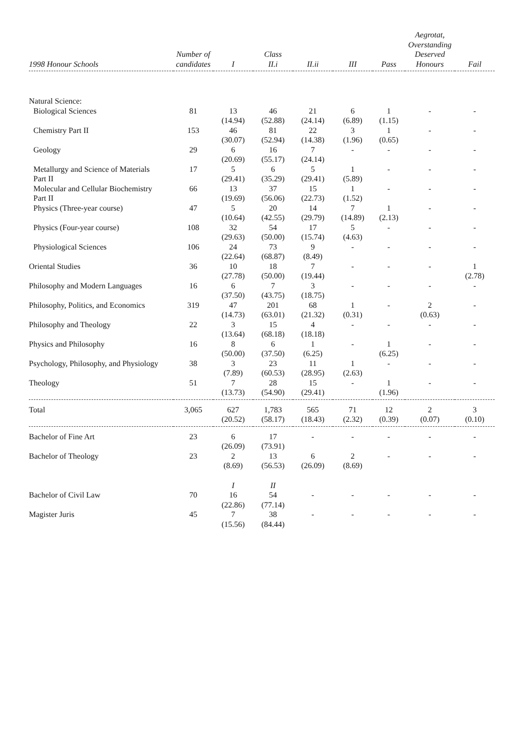| 1998 Honour Schools | Number of candidates | I | Class II.i | II.ii | III | Pass | Aegrotat, Overstanding Deserved Honours | Fail |
| --- | --- | --- | --- | --- | --- | --- | --- | --- |
| Natural Science: | | | | | | | | |
| Biological Sciences | 81 | 13 (14.94) | 46 (52.88) | 21 (24.14) | 6 (6.89) | 1 (1.15) | - | - |
| Chemistry Part II | 153 | 46 (30.07) | 81 (52.94) | 22 (14.38) | 3 (1.96) | 1 (0.65) | - | - |
| Geology | 29 | 6 (20.69) | 16 (55.17) | 7 (24.14) | - | - | - | - |
| Metallurgy and Science of Materials Part II | 17 | 5 (29.41) | 6 (35.29) | 5 (29.41) | 1 (5.89) | - | - | - |
| Molecular and Cellular Biochemistry Part II | 66 | 13 (19.69) | 37 (56.06) | 15 (22.73) | 1 (1.52) | - | - | - |
| Physics (Three-year course) | 47 | 5 (10.64) | 20 (42.55) | 14 (29.79) | 7 (14.89) | 1 (2.13) | - | - |
| Physics (Four-year course) | 108 | 32 (29.63) | 54 (50.00) | 17 (15.74) | 5 (4.63) | - | - | - |
| Physiological Sciences | 106 | 24 (22.64) | 73 (68.87) | 9 (8.49) | - | - | - | - |
| Oriental Studies | 36 | 10 (27.78) | 18 (50.00) | 7 (19.44) | - | - | - | 1 (2.78) |
| Philosophy and Modern Languages | 16 | 6 (37.50) | 7 (43.75) | 3 (18.75) | - | - | - | - |
| Philosophy, Politics, and Economics | 319 | 47 (14.73) | 201 (63.01) | 68 (21.32) | 1 (0.31) | - | 2 (0.63) | - |
| Philosophy and Theology | 22 | 3 (13.64) | 15 (68.18) | 4 (18.18) | - | - | - | - |
| Physics and Philosophy | 16 | 8 (50.00) | 6 (37.50) | 1 (6.25) | - | 1 (6.25) | - | - |
| Psychology, Philosophy, and Physiology | 38 | 3 (7.89) | 23 (60.53) | 11 (28.95) | 1 (2.63) | - | - | - |
| Theology | 51 | 7 (13.73) | 28 (54.90) | 15 (29.41) | - | 1 (1.96) | - | - |
| Total | 3,065 | 627 (20.52) | 1,783 (58.17) | 565 (18.43) | 71 (2.32) | 12 (0.39) | 2 (0.07) | 3 (0.10) |
| Bachelor of Fine Art | 23 | 6 (26.09) | 17 (73.91) | - | - | - | - | - |
| Bachelor of Theology | 23 | 2 (8.69) | 13 (56.53) | 6 (26.09) | 2 (8.69) | - | - | - |
| | | I | II | | | | | |
| Bachelor of Civil Law | 70 | 16 (22.86) | 54 (77.14) | - | - | - | - | - |
| Magister Juris | 45 | 7 (15.56) | 38 (84.44) | - | - | - | - | - |